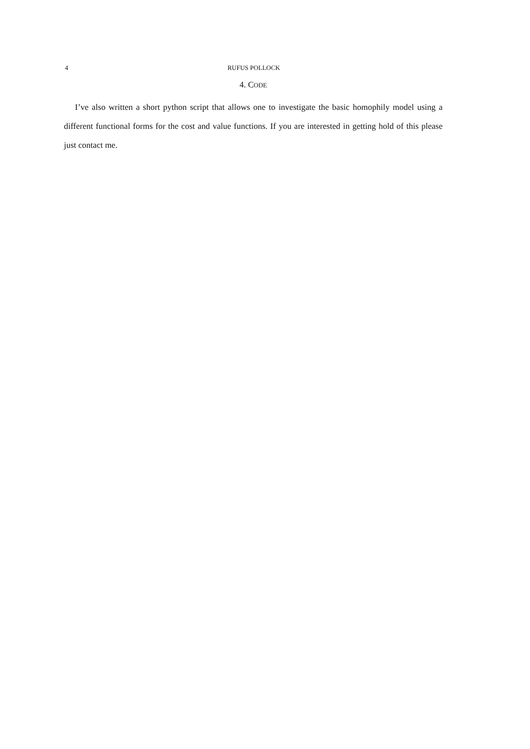4 RUFUS POLLOCK
4. CODE
I’ve also written a short python script that allows one to investigate the basic homophily model using a different functional forms for the cost and value functions. If you are interested in getting hold of this please just contact me.